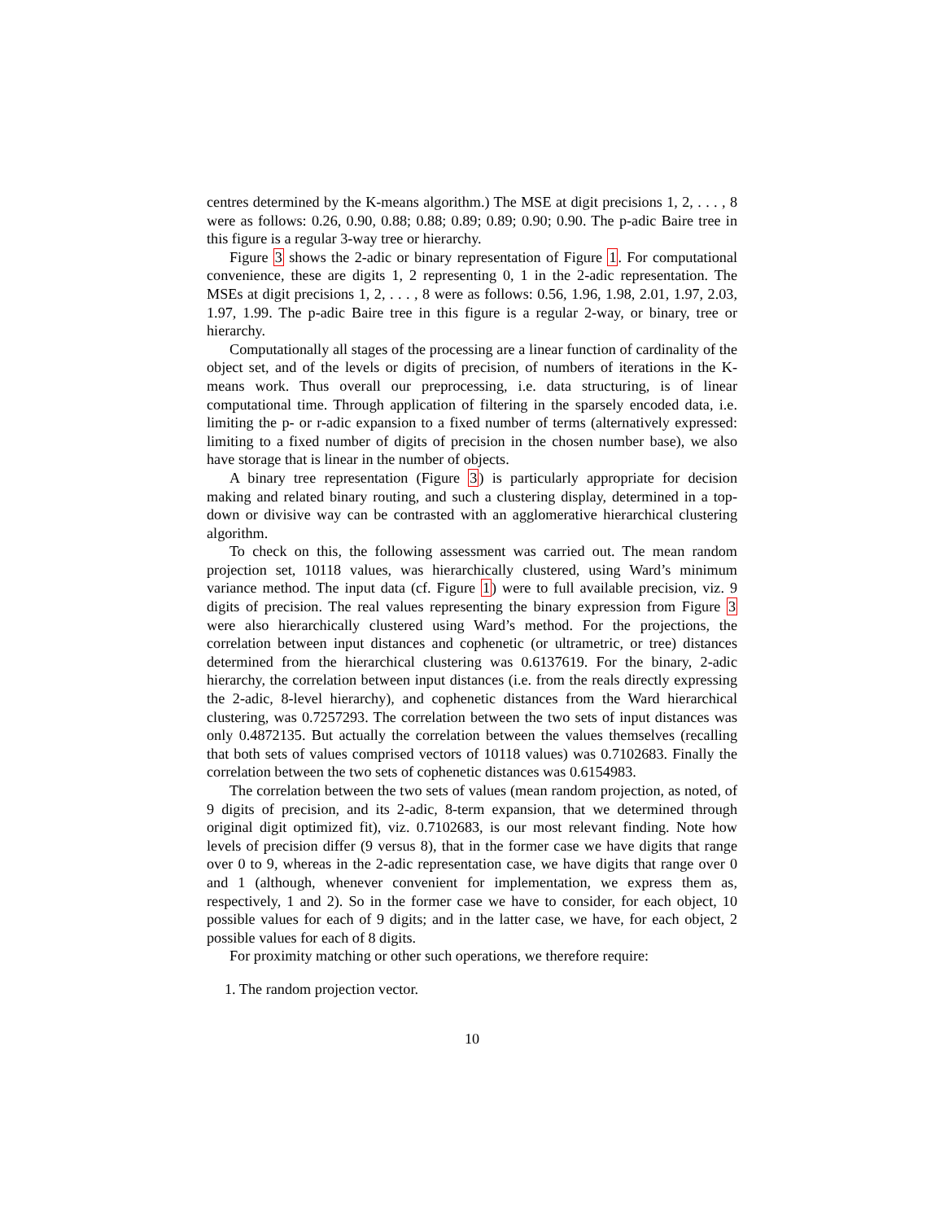centres determined by the K-means algorithm.) The MSE at digit precisions 1, 2, . . . , 8 were as follows: 0.26, 0.90, 0.88; 0.88; 0.89; 0.89; 0.90; 0.90. The p-adic Baire tree in this figure is a regular 3-way tree or hierarchy.
Figure 3 shows the 2-adic or binary representation of Figure 1. For computational convenience, these are digits 1, 2 representing 0, 1 in the 2-adic representation. The MSEs at digit precisions 1, 2, . . . , 8 were as follows: 0.56, 1.96, 1.98, 2.01, 1.97, 2.03, 1.97, 1.99. The p-adic Baire tree in this figure is a regular 2-way, or binary, tree or hierarchy.
Computationally all stages of the processing are a linear function of cardinality of the object set, and of the levels or digits of precision, of numbers of iterations in the K-means work. Thus overall our preprocessing, i.e. data structuring, is of linear computational time. Through application of filtering in the sparsely encoded data, i.e. limiting the p- or r-adic expansion to a fixed number of terms (alternatively expressed: limiting to a fixed number of digits of precision in the chosen number base), we also have storage that is linear in the number of objects.
A binary tree representation (Figure 3) is particularly appropriate for decision making and related binary routing, and such a clustering display, determined in a top-down or divisive way can be contrasted with an agglomerative hierarchical clustering algorithm.
To check on this, the following assessment was carried out. The mean random projection set, 10118 values, was hierarchically clustered, using Ward’s minimum variance method. The input data (cf. Figure 1) were to full available precision, viz. 9 digits of precision. The real values representing the binary expression from Figure 3 were also hierarchically clustered using Ward’s method. For the projections, the correlation between input distances and cophenetic (or ultrametric, or tree) distances determined from the hierarchical clustering was 0.6137619. For the binary, 2-adic hierarchy, the correlation between input distances (i.e. from the reals directly expressing the 2-adic, 8-level hierarchy), and cophenetic distances from the Ward hierarchical clustering, was 0.7257293. The correlation between the two sets of input distances was only 0.4872135. But actually the correlation between the values themselves (recalling that both sets of values comprised vectors of 10118 values) was 0.7102683. Finally the correlation between the two sets of cophenetic distances was 0.6154983.
The correlation between the two sets of values (mean random projection, as noted, of 9 digits of precision, and its 2-adic, 8-term expansion, that we determined through original digit optimized fit), viz. 0.7102683, is our most relevant finding. Note how levels of precision differ (9 versus 8), that in the former case we have digits that range over 0 to 9, whereas in the 2-adic representation case, we have digits that range over 0 and 1 (although, whenever convenient for implementation, we express them as, respectively, 1 and 2). So in the former case we have to consider, for each object, 10 possible values for each of 9 digits; and in the latter case, we have, for each object, 2 possible values for each of 8 digits.
For proximity matching or other such operations, we therefore require:
1. The random projection vector.
10